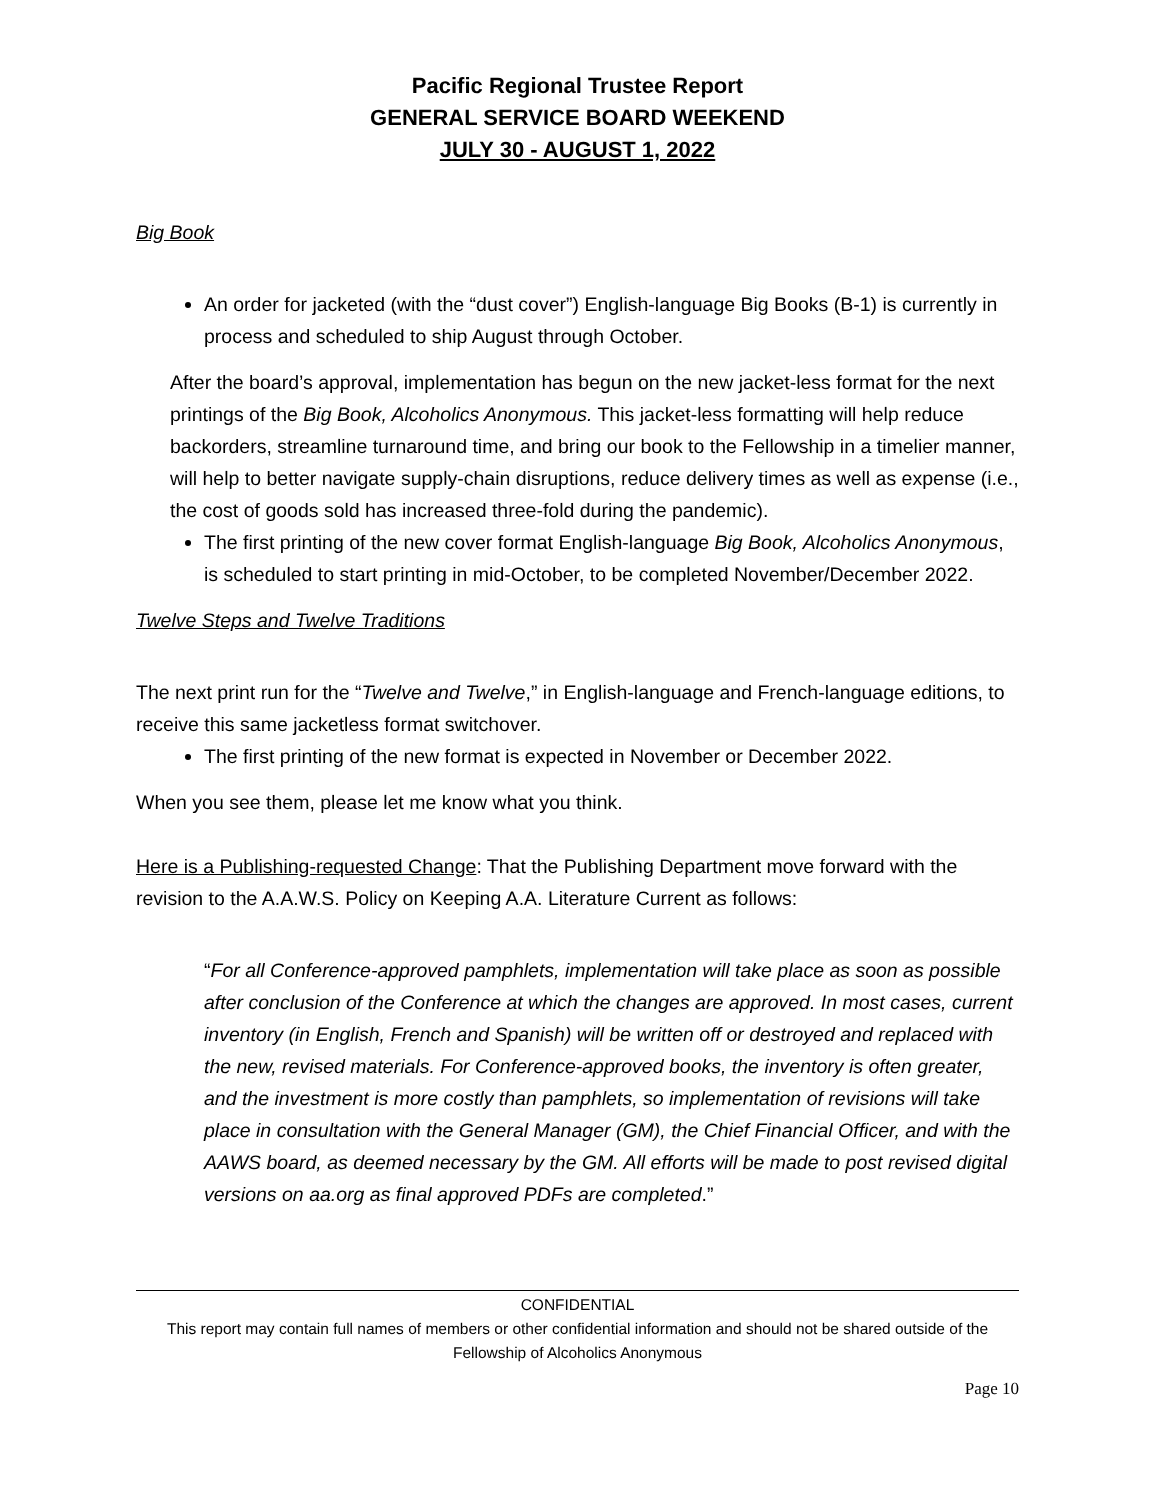Pacific Regional Trustee Report
GENERAL SERVICE BOARD WEEKEND
JULY 30 - AUGUST 1, 2022
Big Book
An order for jacketed (with the “dust cover”) English-language Big Books (B-1) is currently in process and scheduled to ship August through October.
After the board’s approval, implementation has begun on the new jacket-less format for the next printings of the Big Book, Alcoholics Anonymous. This jacket-less formatting will help reduce backorders, streamline turnaround time, and bring our book to the Fellowship in a timelier manner, will help to better navigate supply-chain disruptions, reduce delivery times as well as expense (i.e., the cost of goods sold has increased three-fold during the pandemic).
The first printing of the new cover format English-language Big Book, Alcoholics Anonymous, is scheduled to start printing in mid-October, to be completed November/December 2022.
Twelve Steps and Twelve Traditions
The next print run for the “Twelve and Twelve,” in English-language and French-language editions, to receive this same jacketless format switchover.
The first printing of the new format is expected in November or December 2022.
When you see them, please let me know what you think.
Here is a Publishing-requested Change: That the Publishing Department move forward with the revision to the A.A.W.S. Policy on Keeping A.A. Literature Current as follows:
“For all Conference-approved pamphlets, implementation will take place as soon as possible after conclusion of the Conference at which the changes are approved. In most cases, current inventory (in English, French and Spanish) will be written off or destroyed and replaced with the new, revised materials. For Conference-approved books, the inventory is often greater, and the investment is more costly than pamphlets, so implementation of revisions will take place in consultation with the General Manager (GM), the Chief Financial Officer, and with the AAWS board, as deemed necessary by the GM. All efforts will be made to post revised digital versions on aa.org as final approved PDFs are completed.”
CONFIDENTIAL
This report may contain full names of members or other confidential information and should not be shared outside of the Fellowship of Alcoholics Anonymous
Page 10